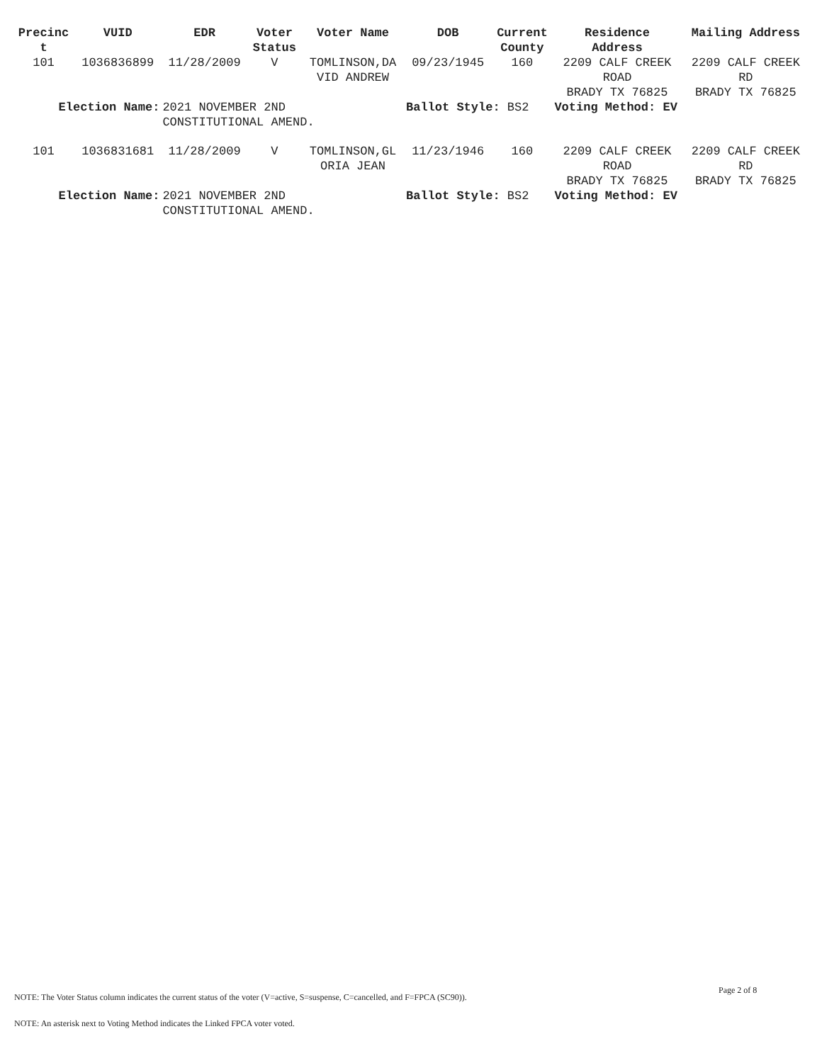| Precinc t | VUID | EDR | Voter Status | Voter Name | DOB | Current County | Residence Address | Mailing Address |
| --- | --- | --- | --- | --- | --- | --- | --- | --- |
| 101 | 1036836899 | 11/28/2009 | V | TOMLINSON,DA VID ANDREW | 09/23/1945 | 160 | 2209 CALF CREEK ROAD BRADY TX 76825 | 2209 CALF CREEK RD BRADY TX 76825 |
| Election Name: | | 2021 NOVEMBER 2ND CONSTITUTIONAL AMEND. | | | Ballot Style: BS2 | | Voting Method: EV | |
| 101 | 1036831681 | 11/28/2009 | V | TOMLINSON,GL ORIA JEAN | 11/23/1946 | 160 | 2209 CALF CREEK ROAD BRADY TX 76825 | 2209 CALF CREEK RD BRADY TX 76825 |
| Election Name: | | 2021 NOVEMBER 2ND CONSTITUTIONAL AMEND. | | | Ballot Style: BS2 | | Voting Method: EV | |
Page 2 of 8
NOTE: The Voter Status column indicates the current status of the voter (V=active, S=suspense, C=cancelled, and F=FPCA (SC90)).
NOTE: An asterisk next to Voting Method indicates the Linked FPCA voter voted.